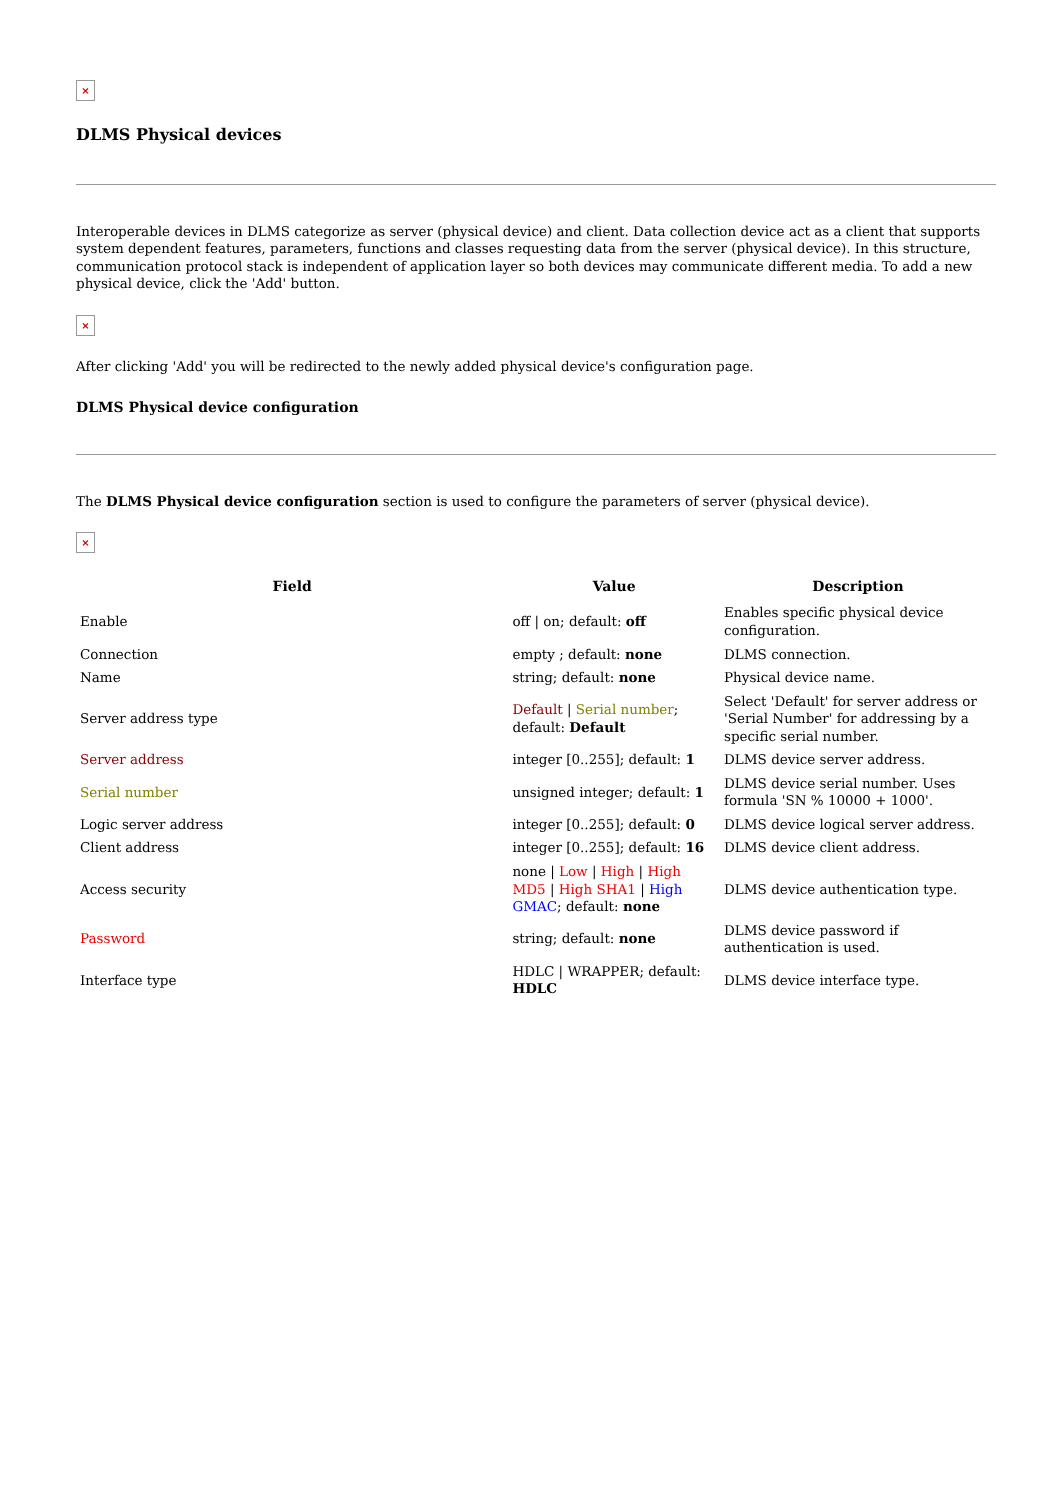×
DLMS Physical devices
Interoperable devices in DLMS categorize as server (physical device) and client. Data collection device act as a client that supports system dependent features, parameters, functions and classes requesting data from the server (physical device). In this structure, communication protocol stack is independent of application layer so both devices may communicate different media. To add a new physical device, click the 'Add' button.
×
After clicking 'Add' you will be redirected to the newly added physical device's configuration page.
DLMS Physical device configuration
The DLMS Physical device configuration section is used to configure the parameters of server (physical device).
×
| Field | Value | Description |
| --- | --- | --- |
| Enable | off / on; default: off | Enables specific physical device configuration. |
| Connection | empty ; default: none | DLMS connection. |
| Name | string; default: none | Physical device name. |
| Server address type | Default / Serial number ; default: Default | Select 'Default' for server address or 'Serial Number' for addressing by a specific serial number. |
| Server address | integer [0..255]; default: 1 | DLMS device server address. |
| Serial number | unsigned integer; default: 1 | DLMS device serial number. Uses formula 'SN % 10000 + 1000'. |
| Logic server address | integer [0..255]; default: 0 | DLMS device logical server address. |
| Client address | integer [0..255]; default: 16 | DLMS device client address. |
| Access security | none / Low / High / High MD5 / High SHA1 / High GMAC ; default: none | DLMS device authentication type. |
| Password | string; default: none | DLMS device password if authentication is used. |
| Interface type | HDLC / WRAPPER; default: HDLC | DLMS device interface type. |